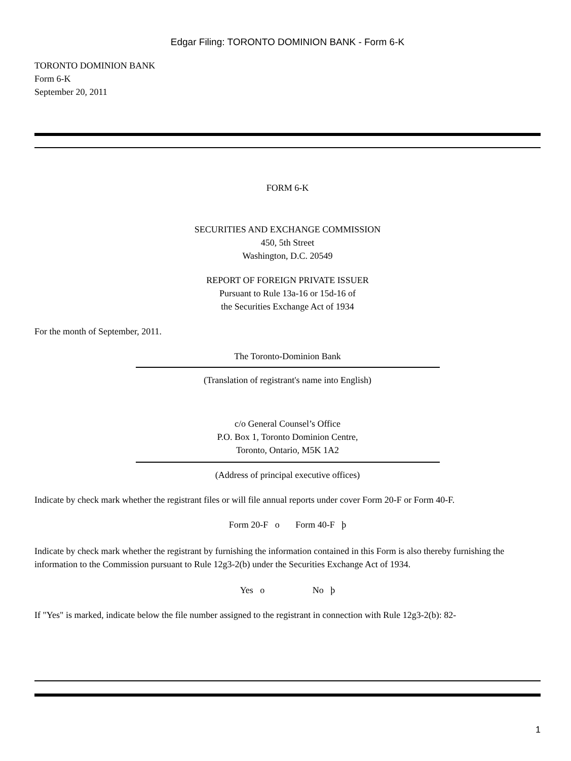Edgar Filing: TORONTO DOMINION BANK - Form 6-K
TORONTO DOMINION BANK
Form 6-K
September 20, 2011
FORM 6-K
SECURITIES AND EXCHANGE COMMISSION
450, 5th Street
Washington, D.C. 20549
REPORT OF FOREIGN PRIVATE ISSUER
Pursuant to Rule 13a-16 or 15d-16 of
the Securities Exchange Act of 1934
For the month of September, 2011.
The Toronto-Dominion Bank
(Translation of registrant's name into English)
c/o General Counsel’s Office
P.O. Box 1, Toronto Dominion Centre,
Toronto, Ontario, M5K 1A2
(Address of principal executive offices)
Indicate by check mark whether the registrant files or will file annual reports under cover Form 20-F or Form 40-F.
Form 20-F o Form 40-F þ
Indicate by check mark whether the registrant by furnishing the information contained in this Form is also thereby furnishing the information to the Commission pursuant to Rule 12g3-2(b) under the Securities Exchange Act of 1934.
Yes o No þ
If "Yes" is marked, indicate below the file number assigned to the registrant in connection with Rule 12g3-2(b): 82-
1